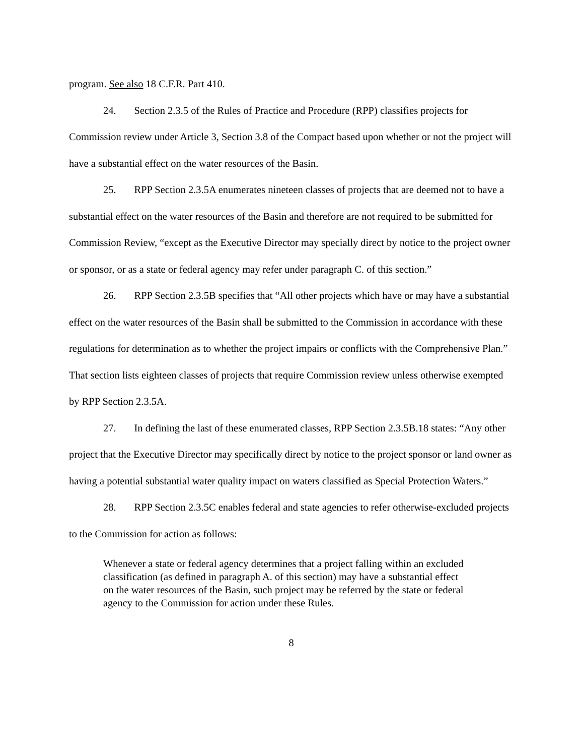program. See also 18 C.F.R. Part 410.
24. Section 2.3.5 of the Rules of Practice and Procedure (RPP) classifies projects for Commission review under Article 3, Section 3.8 of the Compact based upon whether or not the project will have a substantial effect on the water resources of the Basin.
25. RPP Section 2.3.5A enumerates nineteen classes of projects that are deemed not to have a substantial effect on the water resources of the Basin and therefore are not required to be submitted for Commission Review, “except as the Executive Director may specially direct by notice to the project owner or sponsor, or as a state or federal agency may refer under paragraph C. of this section.”
26. RPP Section 2.3.5B specifies that “All other projects which have or may have a substantial effect on the water resources of the Basin shall be submitted to the Commission in accordance with these regulations for determination as to whether the project impairs or conflicts with the Comprehensive Plan.” That section lists eighteen classes of projects that require Commission review unless otherwise exempted by RPP Section 2.3.5A.
27. In defining the last of these enumerated classes, RPP Section 2.3.5B.18 states: “Any other project that the Executive Director may specifically direct by notice to the project sponsor or land owner as having a potential substantial water quality impact on waters classified as Special Protection Waters.”
28. RPP Section 2.3.5C enables federal and state agencies to refer otherwise-excluded projects to the Commission for action as follows:
Whenever a state or federal agency determines that a project falling within an excluded classification (as defined in paragraph A. of this section) may have a substantial effect on the water resources of the Basin, such project may be referred by the state or federal agency to the Commission for action under these Rules.
8